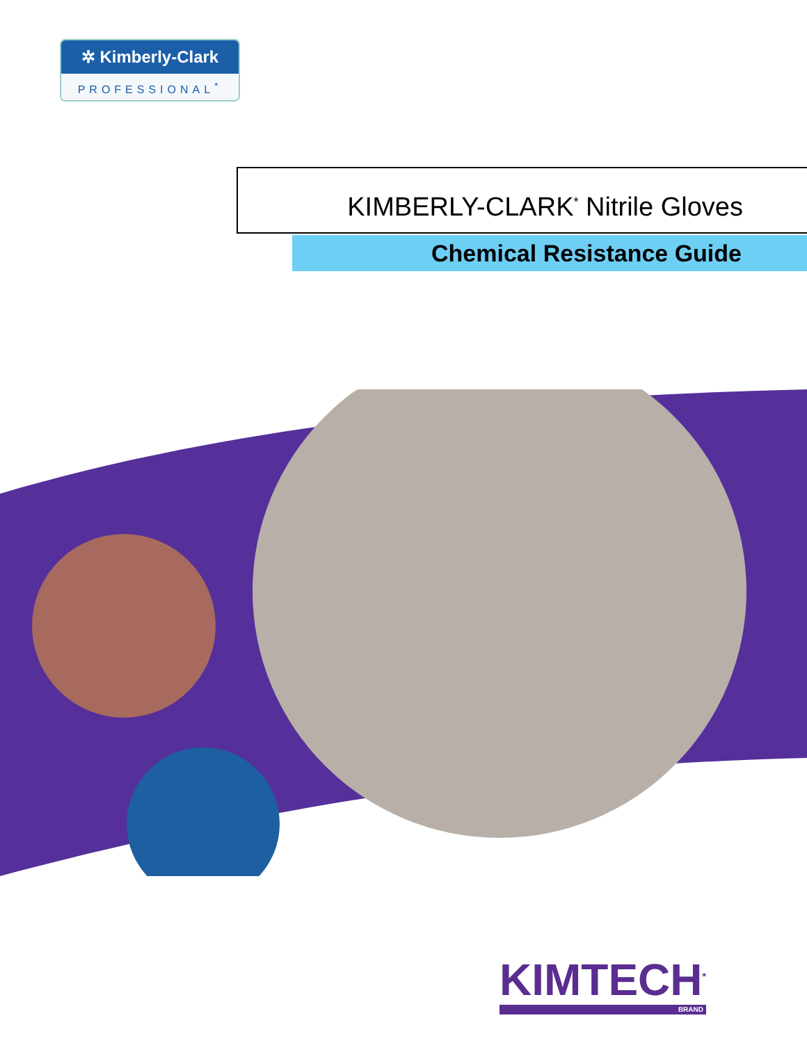✲ Kimberly-Clark
PROFESSIONAL<sup>*</sup>
KIMBERLY-CLARK<sup>*</sup> Nitrile Gloves
Chemical Resistance Guide
KIMTECH<sup>*</sup>
BRAND